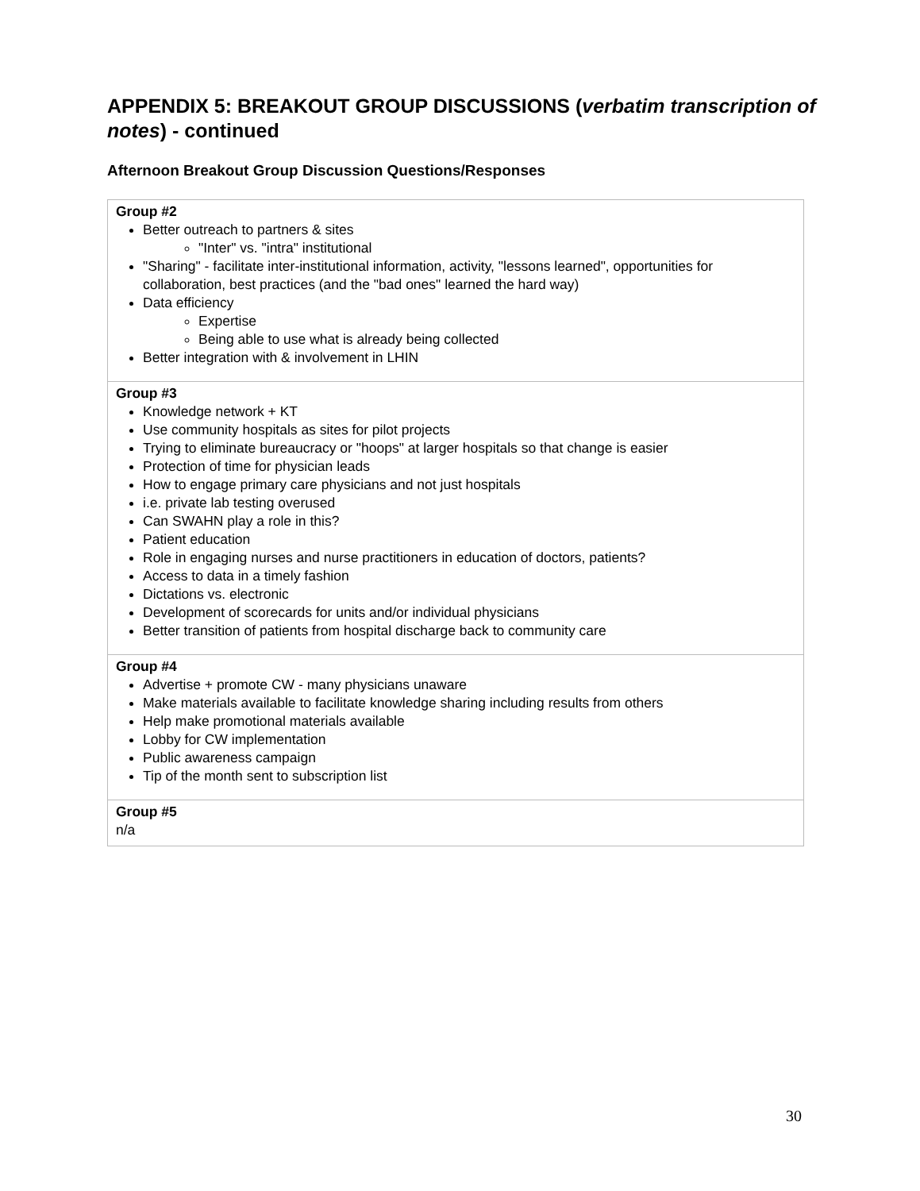APPENDIX 5: BREAKOUT GROUP DISCUSSIONS (verbatim transcription of notes) - continued
Afternoon Breakout Group Discussion Questions/Responses
| Group #2 Better outreach to partners & sites "Inter" vs. "intra" institutional "Sharing" - facilitate inter-institutional information, activity, "lessons learned", opportunities for collaboration, best practices (and the "bad ones" learned the hard way) Data efficiency Expertise Being able to use what is already being collected Better integration with & involvement in LHIN |
| Group #3 Knowledge network + KT Use community hospitals as sites for pilot projects Trying to eliminate bureaucracy or "hoops" at larger hospitals so that change is easier Protection of time for physician leads How to engage primary care physicians and not just hospitals i.e. private lab testing overused Can SWAHN play a role in this? Patient education Role in engaging nurses and nurse practitioners in education of doctors, patients? Access to data in a timely fashion Dictations vs. electronic Development of scorecards for units and/or individual physicians Better transition of patients from hospital discharge back to community care |
| Group #4 Advertise + promote CW - many physicians unaware Make materials available to facilitate knowledge sharing including results from others Help make promotional materials available Lobby for CW implementation Public awareness campaign Tip of the month sent to subscription list |
| Group #5 n/a |
30